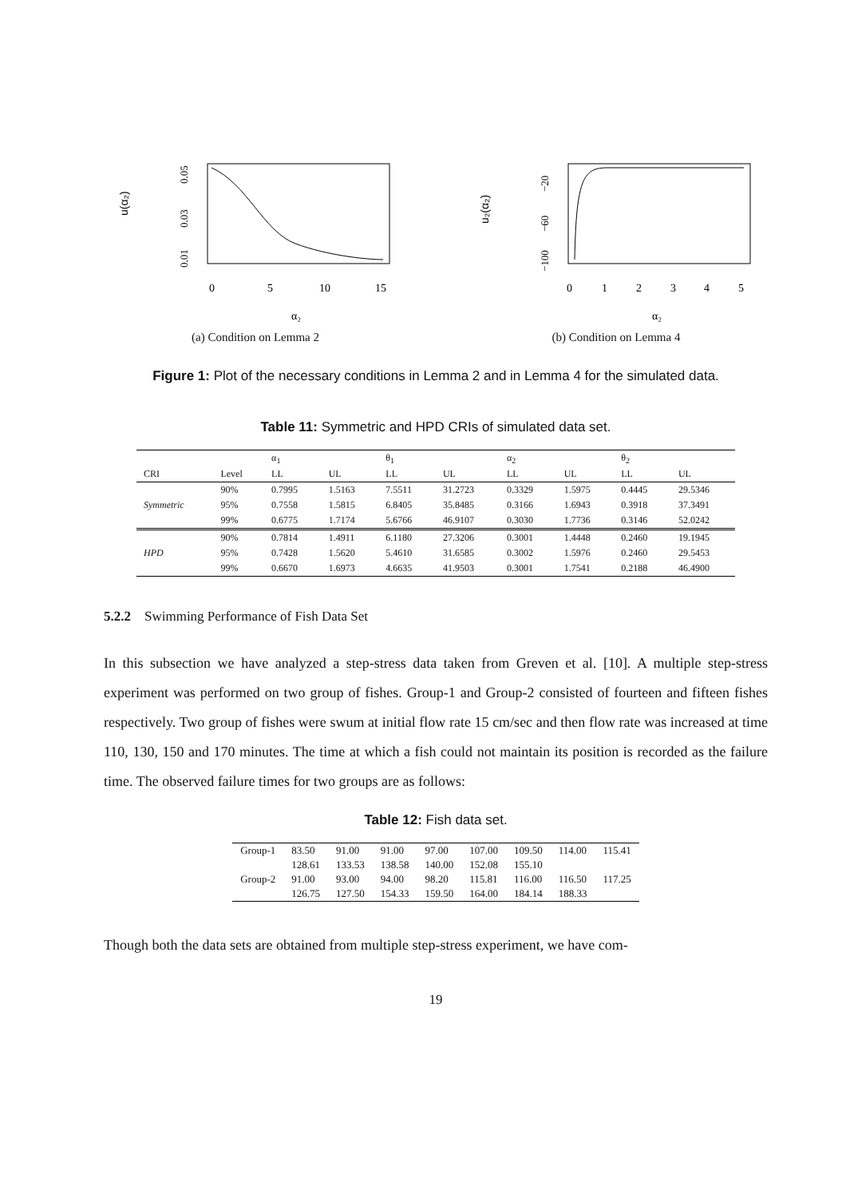u(α₂)
0.05
0.03
0.01
0
5
10
15
α₂
(a) Condition on Lemma 2
u₂(α₂)
−20
−60
−100
0
1
2
3
4
5
α₂
(b) Condition on Lemma 4
Figure 1: Plot of the necessary conditions in Lemma 2 and in Lemma 4 for the simulated data.
Table 11: Symmetric and HPD CRIs of simulated data set.
| | | α<sub>1</sub> | | θ<sub>1</sub> | | α<sub>2</sub> | | θ<sub>2</sub> | |
| --- | --- | --- | --- | --- | --- | --- | --- | --- | --- |
| CRI | Level | LL | UL | LL | UL | LL | UL | LL | UL |
| Symmetric | 90% | 0.7995 | 1.5163 | 7.5511 | 31.2723 | 0.3329 | 1.5975 | 0.4445 | 29.5346 |
| | 95% | 0.7558 | 1.5815 | 6.8405 | 35.8485 | 0.3166 | 1.6943 | 0.3918 | 37.3491 |
| | 99% | 0.6775 | 1.7174 | 5.6766 | 46.9107 | 0.3030 | 1.7736 | 0.3146 | 52.0242 |
| HPD | 90% | 0.7814 | 1.4911 | 6.1180 | 27.3206 | 0.3001 | 1.4448 | 0.2460 | 19.1945 |
| | 95% | 0.7428 | 1.5620 | 5.4610 | 31.6585 | 0.3002 | 1.5976 | 0.2460 | 29.5453 |
| | 99% | 0.6670 | 1.6973 | 4.6635 | 41.9503 | 0.3001 | 1.7541 | 0.2188 | 46.4900 |
5.2.2 Swimming Performance of Fish Data Set
In this subsection we have analyzed a step-stress data taken from Greven et al. [10]. A multiple step-stress experiment was performed on two group of fishes. Group-1 and Group-2 consisted of fourteen and fifteen fishes respectively. Two group of fishes were swum at initial flow rate 15 cm/sec and then flow rate was increased at time 110, 130, 150 and 170 minutes. The time at which a fish could not maintain its position is recorded as the failure time. The observed failure times for two groups are as follows:
Table 12: Fish data set.
| Group-1 | 83.50 | 91.00 | 91.00 | 97.00 | 107.00 | 109.50 | 114.00 | 115.41 |
| | 128.61 | 133.53 | 138.58 | 140.00 | 152.08 | 155.10 | | |
| Group-2 | 91.00 | 93.00 | 94.00 | 98.20 | 115.81 | 116.00 | 116.50 | 117.25 |
| | 126.75 | 127.50 | 154.33 | 159.50 | 164.00 | 184.14 | 188.33 | |
Though both the data sets are obtained from multiple step-stress experiment, we have com-
19